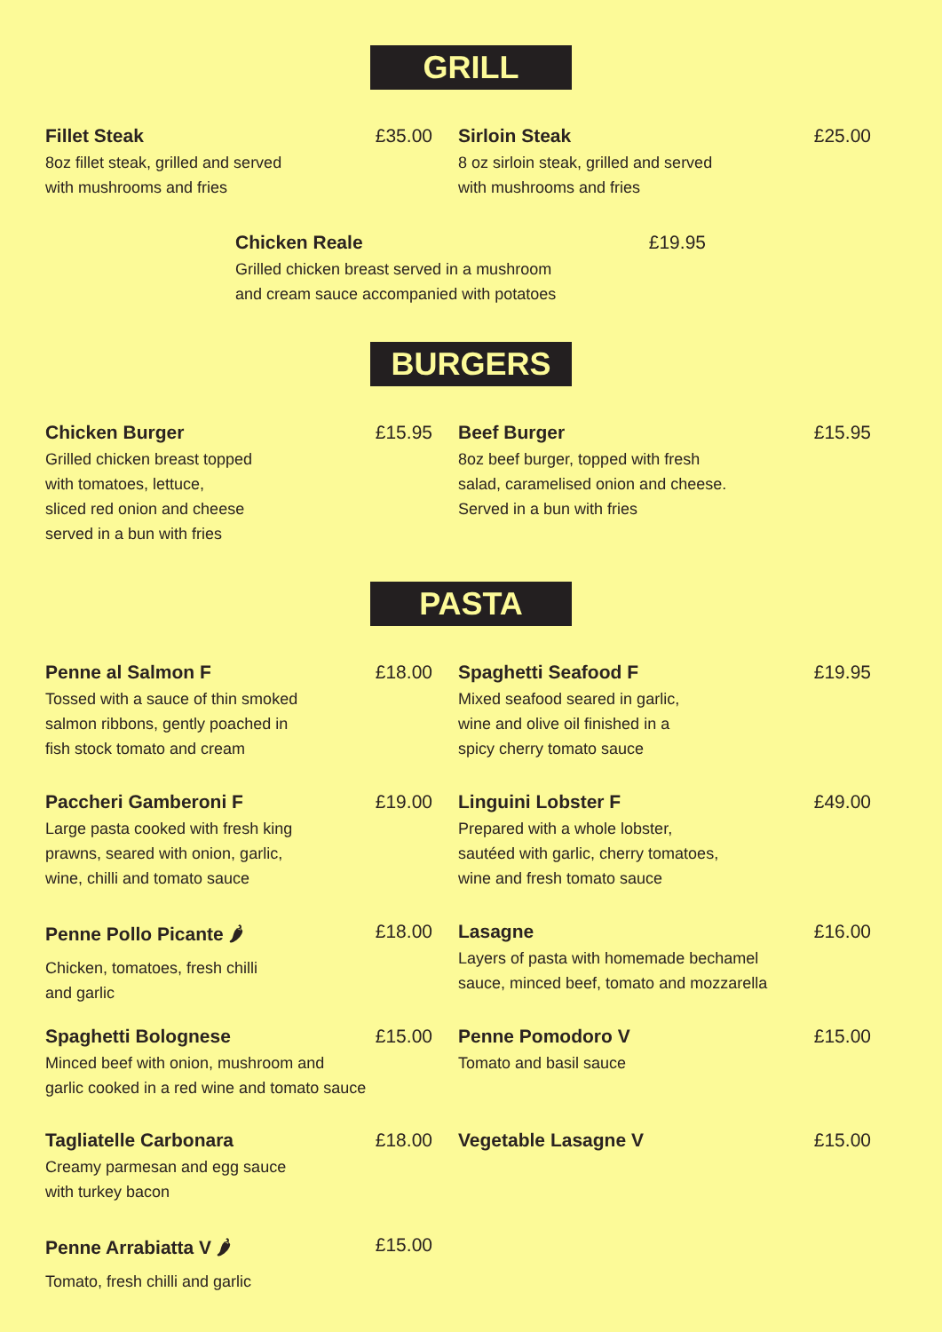GRILL
Fillet Steak £35.00
8oz fillet steak, grilled and served
with mushrooms and fries
Sirloin Steak £25.00
8 oz sirloin steak, grilled and served
with mushrooms and fries
Chicken Reale £19.95
Grilled chicken breast served in a mushroom
and cream sauce accompanied with potatoes
BURGERS
Chicken Burger £15.95
Grilled chicken breast topped
with tomatoes, lettuce,
sliced red onion and cheese
served in a bun with fries
Beef Burger £15.95
8oz beef burger, topped with fresh
salad, caramelised onion and cheese.
Served in a bun with fries
PASTA
Penne al Salmon F £18.00
Tossed with a sauce of thin smoked
salmon ribbons, gently poached in
fish stock tomato and cream
Spaghetti Seafood F £19.95
Mixed seafood seared in garlic,
wine and olive oil finished in a
spicy cherry tomato sauce
Paccheri Gamberoni F £19.00
Large pasta cooked with fresh king
prawns, seared with onion, garlic,
wine, chilli and tomato sauce
Linguini Lobster F £49.00
Prepared with a whole lobster,
sautéed with garlic, cherry tomatoes,
wine and fresh tomato sauce
Penne Pollo Picante 🌶 £18.00
Chicken, tomatoes, fresh chilli
and garlic
Lasagne £16.00
Layers of pasta with homemade bechamel
sauce, minced beef, tomato and mozzarella
Spaghetti Bolognese £15.00
Minced beef with onion, mushroom and
garlic cooked in a red wine and tomato sauce
Penne Pomodoro V £15.00
Tomato and basil sauce
Tagliatelle Carbonara £18.00
Creamy parmesan and egg sauce
with turkey bacon
Vegetable Lasagne V £15.00
Penne Arrabiatta V 🌶 £15.00
Tomato, fresh chilli and garlic